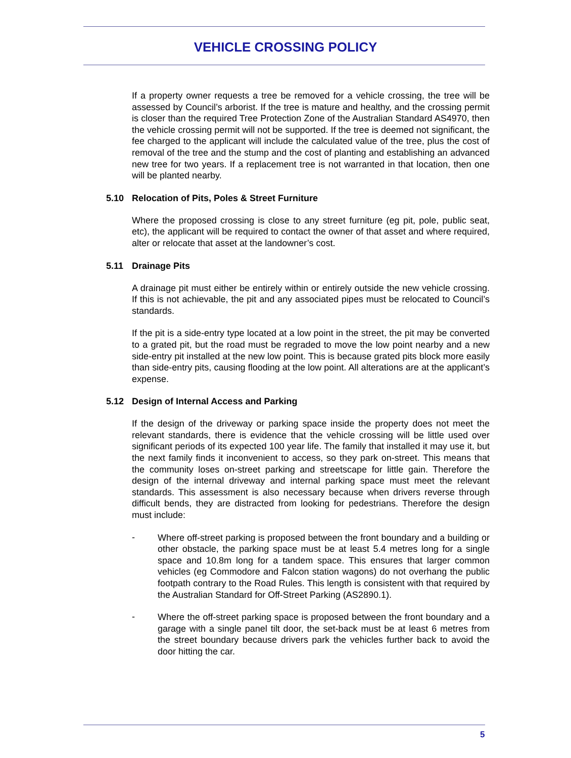VEHICLE CROSSING POLICY
If a property owner requests a tree be removed for a vehicle crossing, the tree will be assessed by Council’s arborist. If the tree is mature and healthy, and the crossing permit is closer than the required Tree Protection Zone of the Australian Standard AS4970, then the vehicle crossing permit will not be supported. If the tree is deemed not significant, the fee charged to the applicant will include the calculated value of the tree, plus the cost of removal of the tree and the stump and the cost of planting and establishing an advanced new tree for two years. If a replacement tree is not warranted in that location, then one will be planted nearby.
5.10 Relocation of Pits, Poles & Street Furniture
Where the proposed crossing is close to any street furniture (eg pit, pole, public seat, etc), the applicant will be required to contact the owner of that asset and where required, alter or relocate that asset at the landowner’s cost.
5.11 Drainage Pits
A drainage pit must either be entirely within or entirely outside the new vehicle crossing. If this is not achievable, the pit and any associated pipes must be relocated to Council’s standards.
If the pit is a side-entry type located at a low point in the street, the pit may be converted to a grated pit, but the road must be regraded to move the low point nearby and a new side-entry pit installed at the new low point. This is because grated pits block more easily than side-entry pits, causing flooding at the low point. All alterations are at the applicant’s expense.
5.12 Design of Internal Access and Parking
If the design of the driveway or parking space inside the property does not meet the relevant standards, there is evidence that the vehicle crossing will be little used over significant periods of its expected 100 year life. The family that installed it may use it, but the next family finds it inconvenient to access, so they park on-street. This means that the community loses on-street parking and streetscape for little gain. Therefore the design of the internal driveway and internal parking space must meet the relevant standards. This assessment is also necessary because when drivers reverse through difficult bends, they are distracted from looking for pedestrians. Therefore the design must include:
-
Where off-street parking is proposed between the front boundary and a building or other obstacle, the parking space must be at least 5.4 metres long for a single space and 10.8m long for a tandem space. This ensures that larger common vehicles (eg Commodore and Falcon station wagons) do not overhang the public footpath contrary to the Road Rules. This length is consistent with that required by the Australian Standard for Off-Street Parking (AS2890.1).
-
Where the off-street parking space is proposed between the front boundary and a garage with a single panel tilt door, the set-back must be at least 6 metres from the street boundary because drivers park the vehicles further back to avoid the door hitting the car.
5